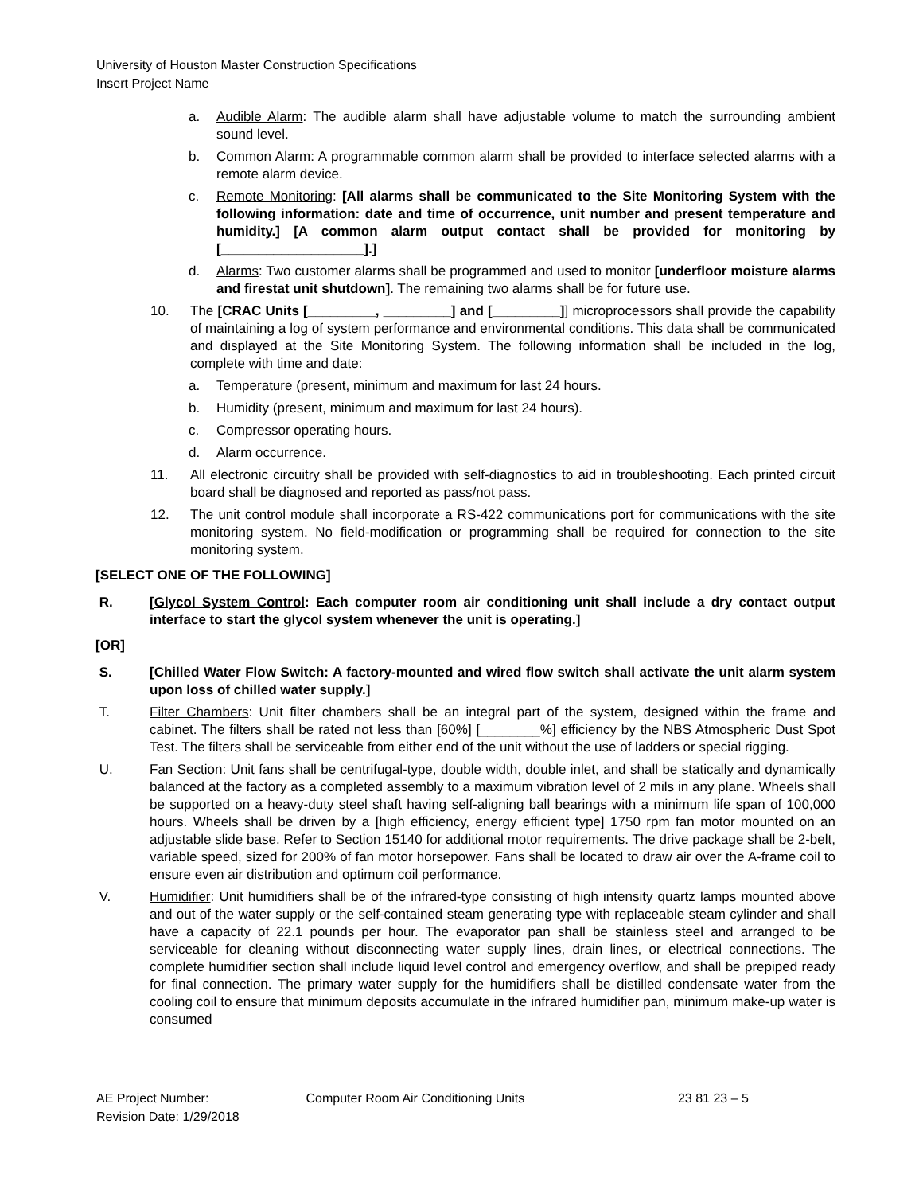University of Houston Master Construction Specifications
Insert Project Name
a. Audible Alarm: The audible alarm shall have adjustable volume to match the surrounding ambient sound level.
b. Common Alarm: A programmable common alarm shall be provided to interface selected alarms with a remote alarm device.
c. Remote Monitoring: [All alarms shall be communicated to the Site Monitoring System with the following information: date and time of occurrence, unit number and present temperature and humidity.] [A common alarm output contact shall be provided for monitoring by [___________________].]
d. Alarms: Two customer alarms shall be programmed and used to monitor [underfloor moisture alarms and firestat unit shutdown]. The remaining two alarms shall be for future use.
10. The [CRAC Units [_________, _________] and [_________]] microprocessors shall provide the capability of maintaining a log of system performance and environmental conditions. This data shall be communicated and displayed at the Site Monitoring System. The following information shall be included in the log, complete with time and date:
a. Temperature (present, minimum and maximum for last 24 hours.
b. Humidity (present, minimum and maximum for last 24 hours).
c. Compressor operating hours.
d. Alarm occurrence.
11. All electronic circuitry shall be provided with self-diagnostics to aid in troubleshooting. Each printed circuit board shall be diagnosed and reported as pass/not pass.
12. The unit control module shall incorporate a RS-422 communications port for communications with the site monitoring system. No field-modification or programming shall be required for connection to the site monitoring system.
[SELECT ONE OF THE FOLLOWING]
R. [Glycol System Control: Each computer room air conditioning unit shall include a dry contact output interface to start the glycol system whenever the unit is operating.]
[OR]
S. [Chilled Water Flow Switch: A factory-mounted and wired flow switch shall activate the unit alarm system upon loss of chilled water supply.]
T. Filter Chambers: Unit filter chambers shall be an integral part of the system, designed within the frame and cabinet. The filters shall be rated not less than [60%] [________%] efficiency by the NBS Atmospheric Dust Spot Test. The filters shall be serviceable from either end of the unit without the use of ladders or special rigging.
U. Fan Section: Unit fans shall be centrifugal-type, double width, double inlet, and shall be statically and dynamically balanced at the factory as a completed assembly to a maximum vibration level of 2 mils in any plane. Wheels shall be supported on a heavy-duty steel shaft having self-aligning ball bearings with a minimum life span of 100,000 hours. Wheels shall be driven by a [high efficiency, energy efficient type] 1750 rpm fan motor mounted on an adjustable slide base. Refer to Section 15140 for additional motor requirements. The drive package shall be 2-belt, variable speed, sized for 200% of fan motor horsepower. Fans shall be located to draw air over the A-frame coil to ensure even air distribution and optimum coil performance.
V. Humidifier: Unit humidifiers shall be of the infrared-type consisting of high intensity quartz lamps mounted above and out of the water supply or the self-contained steam generating type with replaceable steam cylinder and shall have a capacity of 22.1 pounds per hour. The evaporator pan shall be stainless steel and arranged to be serviceable for cleaning without disconnecting water supply lines, drain lines, or electrical connections. The complete humidifier section shall include liquid level control and emergency overflow, and shall be prepiped ready for final connection. The primary water supply for the humidifiers shall be distilled condensate water from the cooling coil to ensure that minimum deposits accumulate in the infrared humidifier pan, minimum make-up water is consumed
AE Project Number: Computer Room Air Conditioning Units 23 81 23 – 5
Revision Date: 1/29/2018